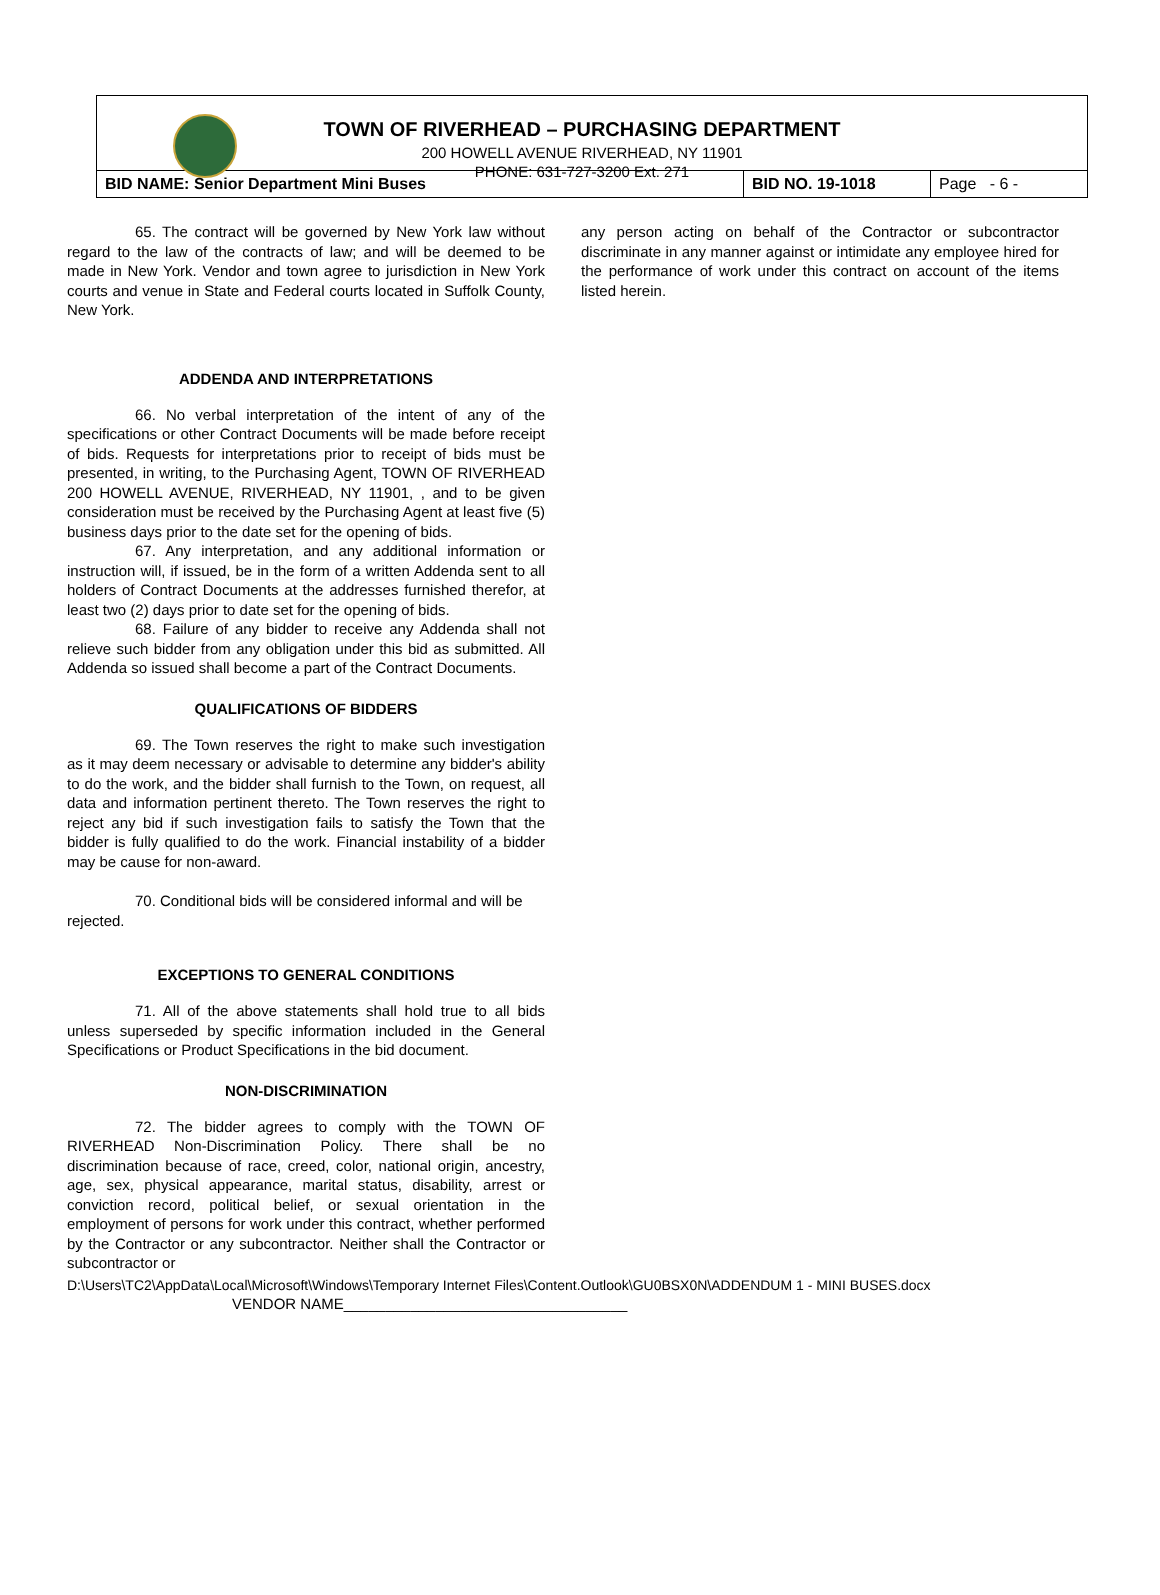TOWN OF RIVERHEAD – PURCHASING DEPARTMENT
200 HOWELL AVENUE RIVERHEAD, NY 11901
PHONE: 631-727-3200 Ext. 271
| BID NAME: Senior Department Mini Buses | BID NO. 19-1018 | Page - 6 - |
65. The contract will be governed by New York law without regard to the law of the contracts of law; and will be deemed to be made in New York. Vendor and town agree to jurisdiction in New York courts and venue in State and Federal courts located in Suffolk County, New York.
ADDENDA AND INTERPRETATIONS
66. No verbal interpretation of the intent of any of the specifications or other Contract Documents will be made before receipt of bids. Requests for interpretations prior to receipt of bids must be presented, in writing, to the Purchasing Agent, TOWN OF RIVERHEAD 200 HOWELL AVENUE, RIVERHEAD, NY 11901, , and to be given consideration must be received by the Purchasing Agent at least five (5) business days prior to the date set for the opening of bids.
67. Any interpretation, and any additional information or instruction will, if issued, be in the form of a written Addenda sent to all holders of Contract Documents at the addresses furnished therefor, at least two (2) days prior to date set for the opening of bids.
68. Failure of any bidder to receive any Addenda shall not relieve such bidder from any obligation under this bid as submitted. All Addenda so issued shall become a part of the Contract Documents.
QUALIFICATIONS OF BIDDERS
69. The Town reserves the right to make such investigation as it may deem necessary or advisable to determine any bidder's ability to do the work, and the bidder shall furnish to the Town, on request, all data and information pertinent thereto. The Town reserves the right to reject any bid if such investigation fails to satisfy the Town that the bidder is fully qualified to do the work. Financial instability of a bidder may be cause for non-award.
70. Conditional bids will be considered informal and will be rejected.
EXCEPTIONS TO GENERAL CONDITIONS
71. All of the above statements shall hold true to all bids unless superseded by specific information included in the General Specifications or Product Specifications in the bid document.
NON-DISCRIMINATION
72. The bidder agrees to comply with the TOWN OF RIVERHEAD Non-Discrimination Policy. There shall be no discrimination because of race, creed, color, national origin, ancestry, age, sex, physical appearance, marital status, disability, arrest or conviction record, political belief, or sexual orientation in the employment of persons for work under this contract, whether performed by the Contractor or any subcontractor. Neither shall the Contractor or subcontractor or
any person acting on behalf of the Contractor or subcontractor discriminate in any manner against or intimidate any employee hired for the performance of work under this contract on account of the items listed herein.
D:\Users\TC2\AppData\Local\Microsoft\Windows\Temporary Internet Files\Content.Outlook\GU0BSX0N\ADDENDUM 1 - MINI BUSES.docx
VENDOR NAME__________________________________